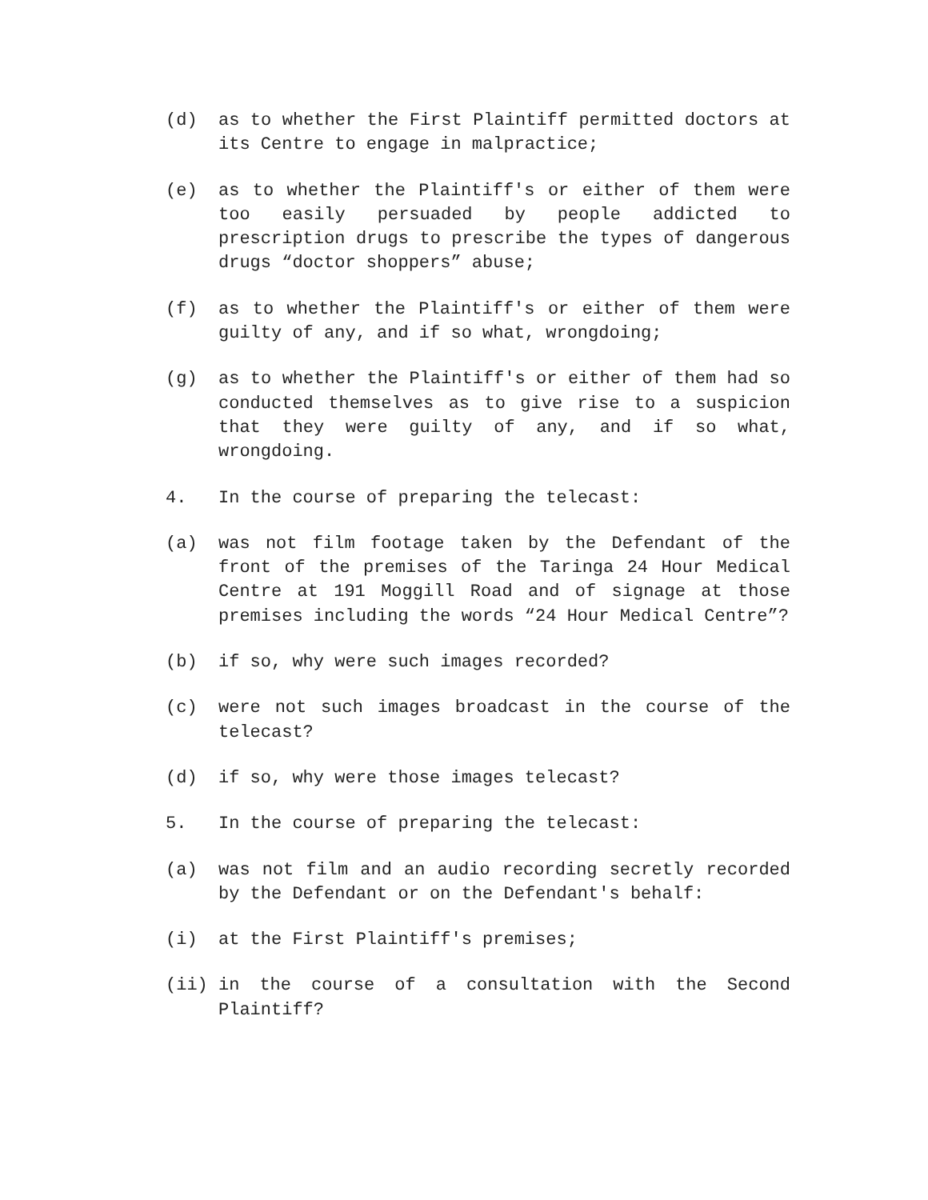(d) as to whether the First Plaintiff permitted doctors at its Centre to engage in malpractice;
(e) as to whether the Plaintiff's or either of them were too easily persuaded by people addicted to prescription drugs to prescribe the types of dangerous drugs “doctor shoppers” abuse;
(f) as to whether the Plaintiff's or either of them were guilty of any, and if so what, wrongdoing;
(g) as to whether the Plaintiff's or either of them had so conducted themselves as to give rise to a suspicion that they were guilty of any, and if so what, wrongdoing.
4. In the course of preparing the telecast:
(a) was not film footage taken by the Defendant of the front of the premises of the Taringa 24 Hour Medical Centre at 191 Moggill Road and of signage at those premises including the words “24 Hour Medical Centre”?
(b) if so, why were such images recorded?
(c) were not such images broadcast in the course of the telecast?
(d) if so, why were those images telecast?
5. In the course of preparing the telecast:
(a) was not film and an audio recording secretly recorded by the Defendant or on the Defendant's behalf:
(i) at the First Plaintiff's premises;
(ii) in the course of a consultation with the Second Plaintiff?